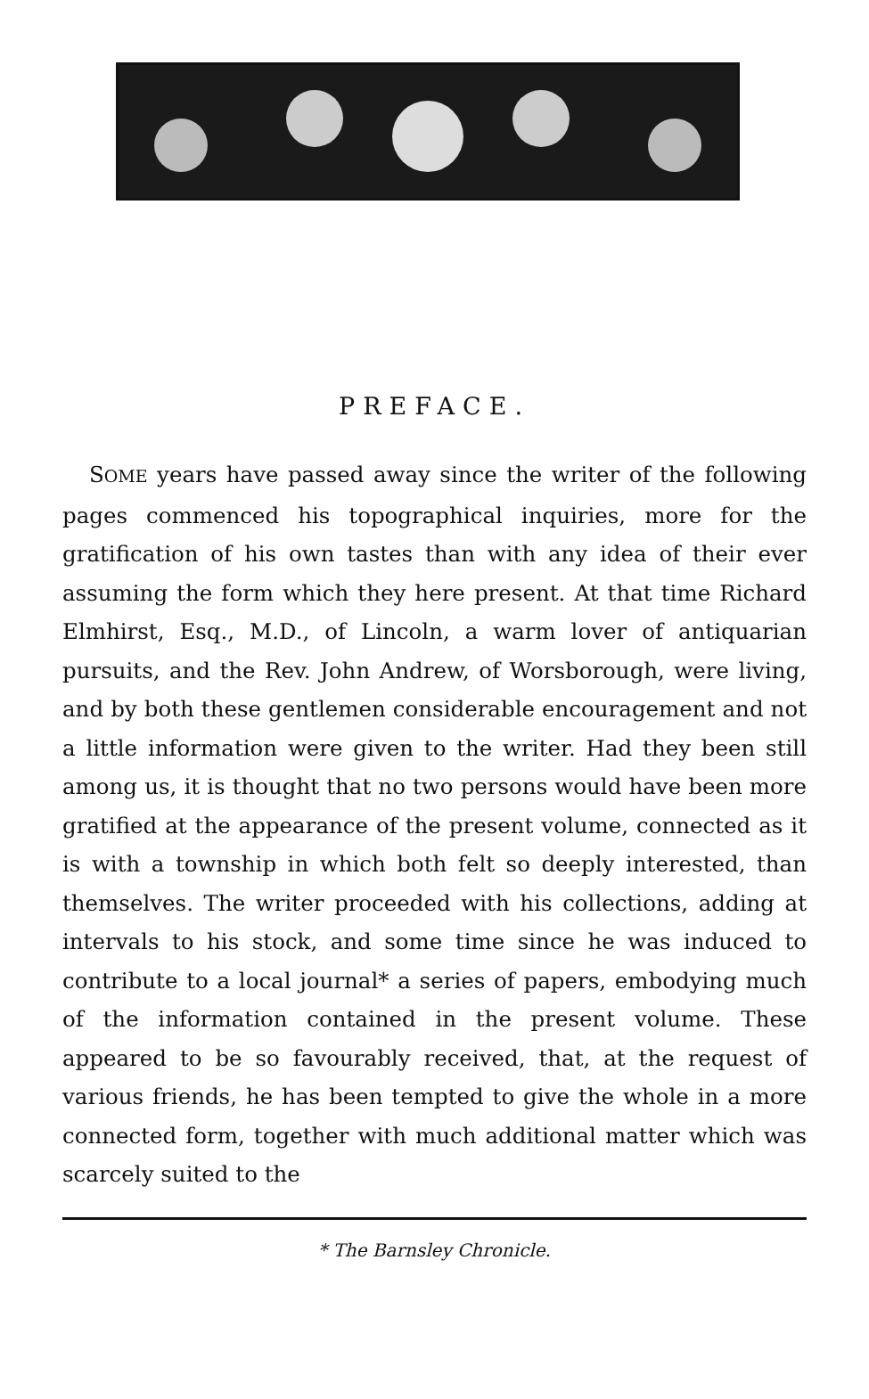PREFACE.
SOME years have passed away since the writer of the following pages commenced his topographical inquiries, more for the gratification of his own tastes than with any idea of their ever assuming the form which they here present. At that time Richard Elmhirst, Esq., M.D., of Lincoln, a warm lover of antiquarian pursuits, and the Rev. John Andrew, of Worsborough, were living, and by both these gentlemen considerable encouragement and not a little information were given to the writer. Had they been still among us, it is thought that no two persons would have been more gratified at the appearance of the present volume, connected as it is with a township in which both felt so deeply interested, than themselves. The writer proceeded with his collections, adding at intervals to his stock, and some time since he was induced to contribute to a local journal* a series of papers, embodying much of the information contained in the present volume. These appeared to be so favourably received, that, at the request of various friends, he has been tempted to give the whole in a more connected form, together with much additional matter which was scarcely suited to the
* The Barnsley Chronicle.